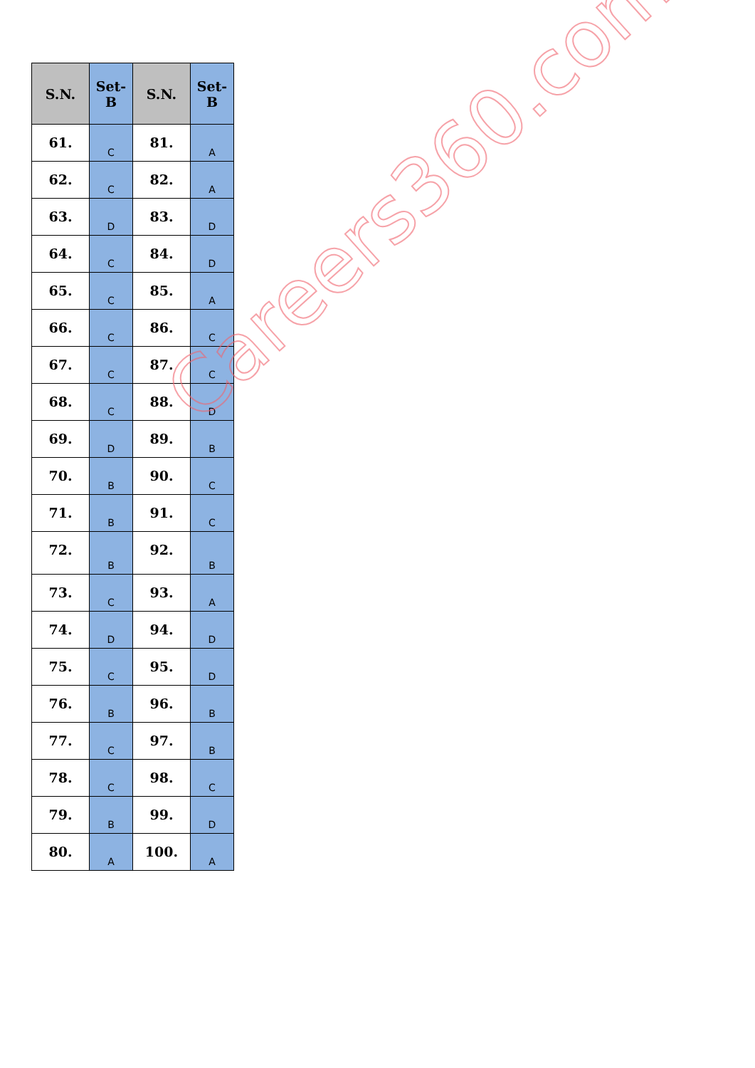| S.N. | Set- B | S.N. | Set- B |
| --- | --- | --- | --- |
| 61. | C | 81. | A |
| 62. | C | 82. | A |
| 63. | D | 83. | D |
| 64. | C | 84. | D |
| 65. | C | 85. | A |
| 66. | C | 86. | C |
| 67. | C | 87. | C |
| 68. | C | 88. | D |
| 69. | D | 89. | B |
| 70. | B | 90. | C |
| 71. | B | 91. | C |
| 72. | B | 92. | B |
| 73. | C | 93. | A |
| 74. | D | 94. | D |
| 75. | C | 95. | D |
| 76. | B | 96. | B |
| 77. | C | 97. | B |
| 78. | C | 98. | C |
| 79. | B | 99. | D |
| 80. | A | 100. | A |
Careers360.com